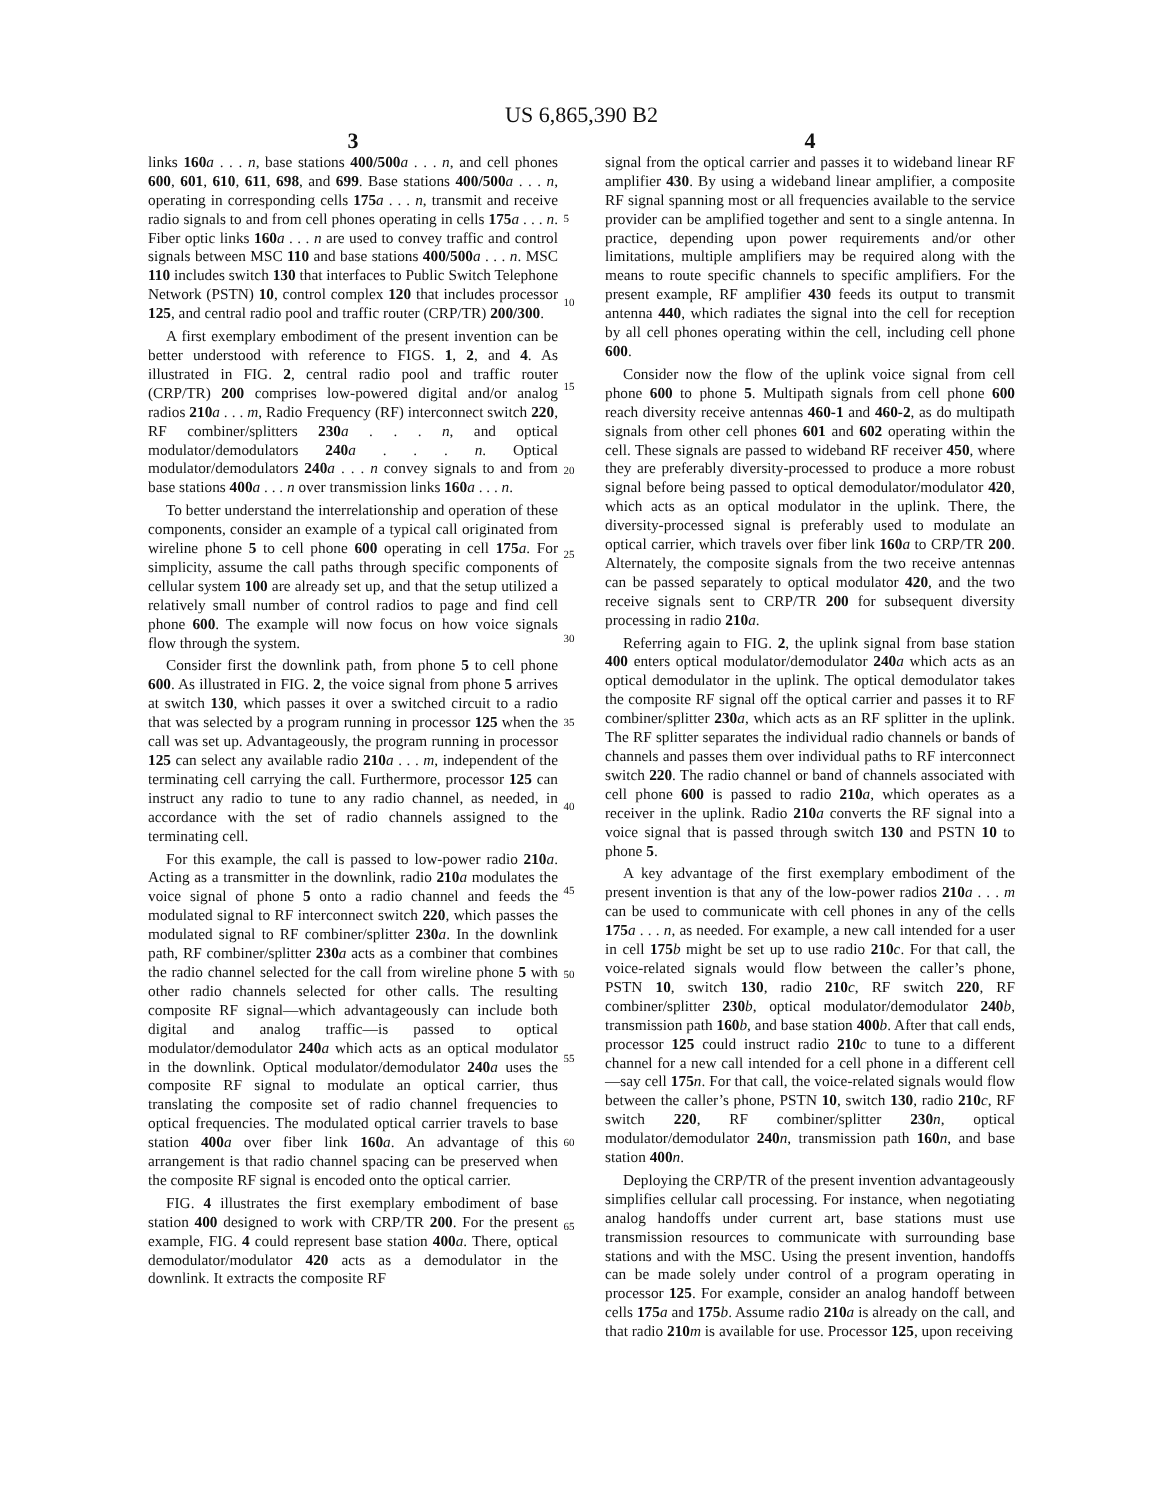US 6,865,390 B2
3
links 160 a . . . n, base stations 400/500 a . . . n, and cell phones 600, 601, 610, 611, 698, and 699. Base stations 400/500 a . . . n, operating in corresponding cells 175 a . . . n, transmit and receive radio signals to and from cell phones operating in cells 175 a . . . n. Fiber optic links 160 a . . . n are used to convey traffic and control signals between MSC 110 and base stations 400/500 a . . . n. MSC 110 includes switch 130 that interfaces to Public Switch Telephone Network (PSTN) 10, control complex 120 that includes processor 125, and central radio pool and traffic router (CRP/TR) 200/300.
A first exemplary embodiment of the present invention can be better understood with reference to FIGS. 1, 2, and 4. As illustrated in FIG. 2, central radio pool and traffic router (CRP/TR) 200 comprises low-powered digital and/or analog radios 210 a . . . m, Radio Frequency (RF) interconnect switch 220, RF combiner/splitters 230 a . . . n, and optical modulator/demodulators 240 a . . . n. Optical modulator/demodulators 240 a . . . n convey signals to and from base stations 400 a . . . n over transmission links 160 a . . . n.
To better understand the interrelationship and operation of these components, consider an example of a typical call originated from wireline phone 5 to cell phone 600 operating in cell 175 a. For simplicity, assume the call paths through specific components of cellular system 100 are already set up, and that the setup utilized a relatively small number of control radios to page and find cell phone 600. The example will now focus on how voice signals flow through the system.
Consider first the downlink path, from phone 5 to cell phone 600. As illustrated in FIG. 2, the voice signal from phone 5 arrives at switch 130, which passes it over a switched circuit to a radio that was selected by a program running in processor 125 when the call was set up. Advantageously, the program running in processor 125 can select any available radio 210 a . . . m, independent of the terminating cell carrying the call. Furthermore, processor 125 can instruct any radio to tune to any radio channel, as needed, in accordance with the set of radio channels assigned to the terminating cell.
For this example, the call is passed to low-power radio 210 a. Acting as a transmitter in the downlink, radio 210 a modulates the voice signal of phone 5 onto a radio channel and feeds the modulated signal to RF interconnect switch 220, which passes the modulated signal to RF combiner/splitter 230 a. In the downlink path, RF combiner/splitter 230 a acts as a combiner that combines the radio channel selected for the call from wireline phone 5 with other radio channels selected for other calls. The resulting composite RF signal—which advantageously can include both digital and analog traffic—is passed to optical modulator/demodulator 240 a which acts as an optical modulator in the downlink. Optical modulator/demodulator 240 a uses the composite RF signal to modulate an optical carrier, thus translating the composite set of radio channel frequencies to optical frequencies. The modulated optical carrier travels to base station 400 a over fiber link 160 a. An advantage of this arrangement is that radio channel spacing can be preserved when the composite RF signal is encoded onto the optical carrier.
FIG. 4 illustrates the first exemplary embodiment of base station 400 designed to work with CRP/TR 200. For the present example, FIG. 4 could represent base station 400 a. There, optical demodulator/modulator 420 acts as a demodulator in the downlink. It extracts the composite RF
5
10
15
20
25
30
35
40
45
50
55
60
65
4
signal from the optical carrier and passes it to wideband linear RF amplifier 430. By using a wideband linear amplifier, a composite RF signal spanning most or all frequencies available to the service provider can be amplified together and sent to a single antenna. In practice, depending upon power requirements and/or other limitations, multiple amplifiers may be required along with the means to route specific channels to specific amplifiers. For the present example, RF amplifier 430 feeds its output to transmit antenna 440, which radiates the signal into the cell for reception by all cell phones operating within the cell, including cell phone 600.
Consider now the flow of the uplink voice signal from cell phone 600 to phone 5. Multipath signals from cell phone 600 reach diversity receive antennas 460-1 and 460-2, as do multipath signals from other cell phones 601 and 602 operating within the cell. These signals are passed to wideband RF receiver 450, where they are preferably diversity-processed to produce a more robust signal before being passed to optical demodulator/modulator 420, which acts as an optical modulator in the uplink. There, the diversity-processed signal is preferably used to modulate an optical carrier, which travels over fiber link 160 a to CRP/TR 200. Alternately, the composite signals from the two receive antennas can be passed separately to optical modulator 420, and the two receive signals sent to CRP/TR 200 for subsequent diversity processing in radio 210 a.
Referring again to FIG. 2, the uplink signal from base station 400 enters optical modulator/demodulator 240 a which acts as an optical demodulator in the uplink. The optical demodulator takes the composite RF signal off the optical carrier and passes it to RF combiner/splitter 230 a, which acts as an RF splitter in the uplink. The RF splitter separates the individual radio channels or bands of channels and passes them over individual paths to RF interconnect switch 220. The radio channel or band of channels associated with cell phone 600 is passed to radio 210 a, which operates as a receiver in the uplink. Radio 210 a converts the RF signal into a voice signal that is passed through switch 130 and PSTN 10 to phone 5.
A key advantage of the first exemplary embodiment of the present invention is that any of the low-power radios 210 a . . . m can be used to communicate with cell phones in any of the cells 175 a . . . n, as needed. For example, a new call intended for a user in cell 175 b might be set up to use radio 210 c. For that call, the voice-related signals would flow between the caller’s phone, PSTN 10, switch 130, radio 210 c, RF switch 220, RF combiner/splitter 230 b, optical modulator/demodulator 240 b, transmission path 160 b, and base station 400 b. After that call ends, processor 125 could instruct radio 210 c to tune to a different channel for a new call intended for a cell phone in a different cell—say cell 175 n. For that call, the voice-related signals would flow between the caller’s phone, PSTN 10, switch 130, radio 210 c, RF switch 220, RF combiner/splitter 230 n, optical modulator/demodulator 240 n, transmission path 160 n, and base station 400 n.
Deploying the CRP/TR of the present invention advantageously simplifies cellular call processing. For instance, when negotiating analog handoffs under current art, base stations must use transmission resources to communicate with surrounding base stations and with the MSC. Using the present invention, handoffs can be made solely under control of a program operating in processor 125. For example, consider an analog handoff between cells 175 a and 175 b. Assume radio 210 a is already on the call, and that radio 210 m is available for use. Processor 125, upon receiving